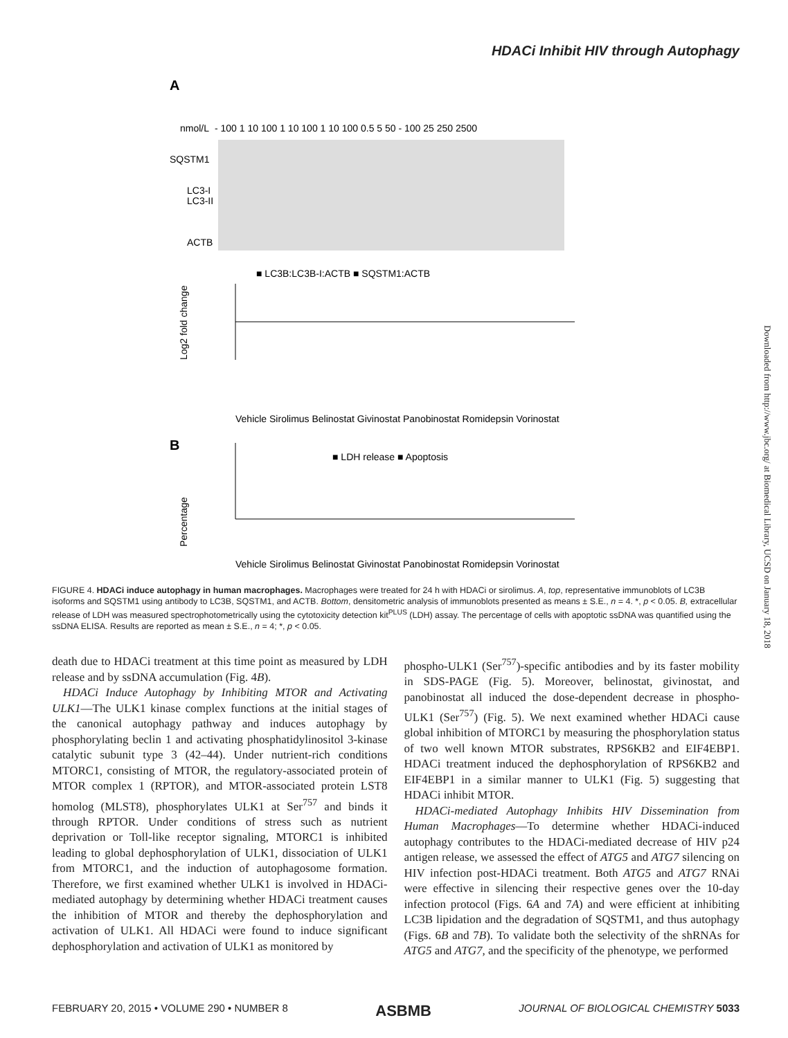HDACi Inhibit HIV through Autophagy
A
nmol/L
- 100 1 10 100 1 10 100 1 10 100 0.5 5 50 - 100 25 250 2500
SQSTM1
LC3-I
LC3-II
ACTB
■ LC3B:LC3B-I:ACTB ■ SQSTM1:ACTB
Log2 fold change
Vehicle Sirolimus Belinostat Givinostat Panobinostat Romidepsin Vorinostat
B
■ LDH release ■ Apoptosis
Percentage
Vehicle Sirolimus Belinostat Givinostat Panobinostat Romidepsin Vorinostat
FIGURE 4. HDACi induce autophagy in human macrophages. Macrophages were treated for 24 h with HDACi or sirolimus. A, top, representative immunoblots of LC3B isoforms and SQSTM1 using antibody to LC3B, SQSTM1, and ACTB. Bottom, densitometric analysis of immunoblots presented as means ± S.E., n = 4. *, p < 0.05. B, extracellular release of LDH was measured spectrophotometrically using the cytotoxicity detection kit<sup>PLUS</sup> (LDH) assay. The percentage of cells with apoptotic ssDNA was quantified using the ssDNA ELISA. Results are reported as mean ± S.E., n = 4; *, p < 0.05.
death due to HDACi treatment at this time point as measured by LDH release and by ssDNA accumulation (Fig. 4B).
HDACi Induce Autophagy by Inhibiting MTOR and Activating ULK1—The ULK1 kinase complex functions at the initial stages of the canonical autophagy pathway and induces autophagy by phosphorylating beclin 1 and activating phosphatidylinositol 3-kinase catalytic subunit type 3 (42–44). Under nutrient-rich conditions MTORC1, consisting of MTOR, the regulatory-associated protein of MTOR complex 1 (RPTOR), and MTOR-associated protein LST8 homolog (MLST8), phosphorylates ULK1 at Ser<sup>757</sup> and binds it through RPTOR. Under conditions of stress such as nutrient deprivation or Toll-like receptor signaling, MTORC1 is inhibited leading to global dephosphorylation of ULK1, dissociation of ULK1 from MTORC1, and the induction of autophagosome formation. Therefore, we first examined whether ULK1 is involved in HDACi-mediated autophagy by determining whether HDACi treatment causes the inhibition of MTOR and thereby the dephosphorylation and activation of ULK1. All HDACi were found to induce significant dephosphorylation and activation of ULK1 as monitored by
phospho-ULK1 (Ser<sup>757</sup>)-specific antibodies and by its faster mobility in SDS-PAGE (Fig. 5). Moreover, belinostat, givinostat, and panobinostat all induced the dose-dependent decrease in phospho-ULK1 (Ser<sup>757</sup>) (Fig. 5). We next examined whether HDACi cause global inhibition of MTORC1 by measuring the phosphorylation status of two well known MTOR substrates, RPS6KB2 and EIF4EBP1. HDACi treatment induced the dephosphorylation of RPS6KB2 and EIF4EBP1 in a similar manner to ULK1 (Fig. 5) suggesting that HDACi inhibit MTOR.
HDACi-mediated Autophagy Inhibits HIV Dissemination from Human Macrophages—To determine whether HDACi-induced autophagy contributes to the HDACi-mediated decrease of HIV p24 antigen release, we assessed the effect of ATG5 and ATG7 silencing on HIV infection post-HDACi treatment. Both ATG5 and ATG7 RNAi were effective in silencing their respective genes over the 10-day infection protocol (Figs. 6A and 7A) and were efficient at inhibiting LC3B lipidation and the degradation of SQSTM1, and thus autophagy (Figs. 6B and 7B). To validate both the selectivity of the shRNAs for ATG5 and ATG7, and the specificity of the phenotype, we performed
FEBRUARY 20, 2015 • VOLUME 290 • NUMBER 8 ASBMB JOURNAL OF BIOLOGICAL CHEMISTRY 5033
Downloaded from http://www.jbc.org/ at Biomedical Library, UCSD on January 18, 2018